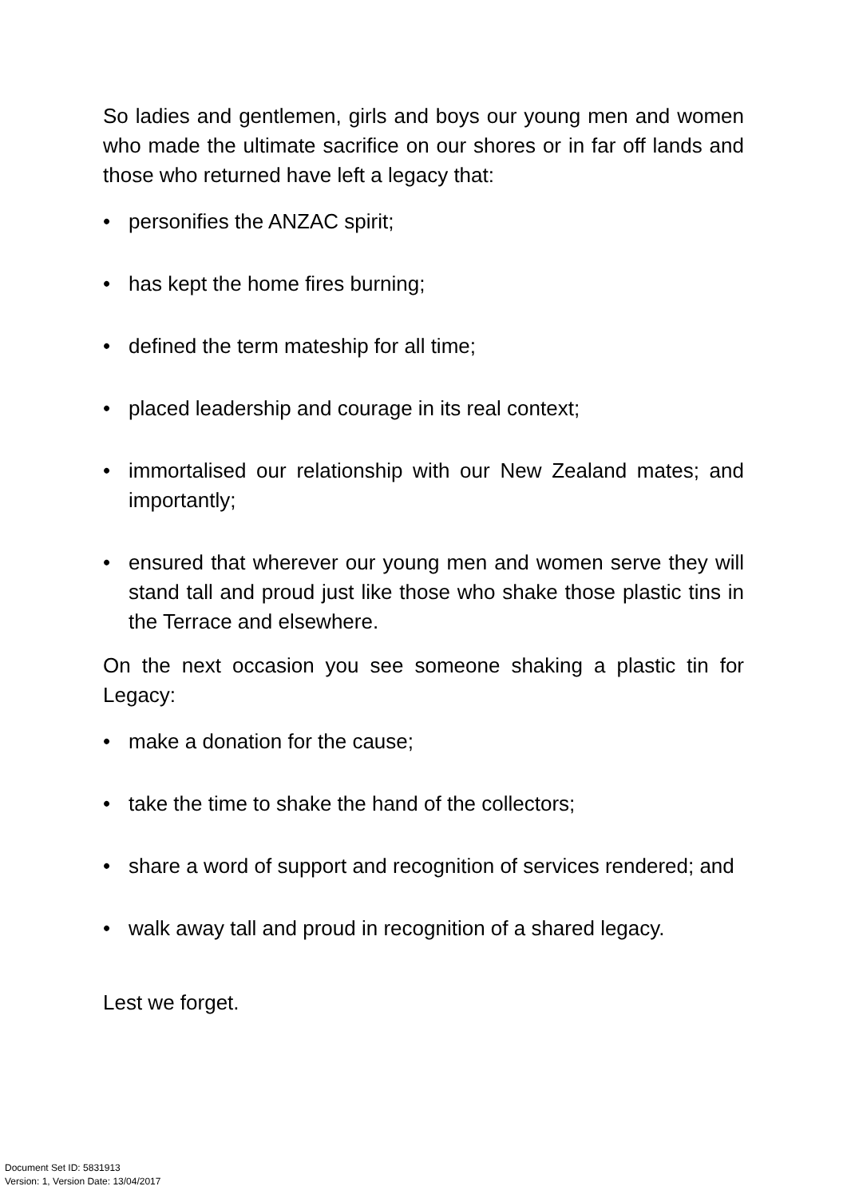So ladies and gentlemen, girls and boys our young men and women who made the ultimate sacrifice on our shores or in far off lands and those who returned have left a legacy that:
• personifies the ANZAC spirit;
• has kept the home fires burning;
• defined the term mateship for all time;
• placed leadership and courage in its real context;
• immortalised our relationship with our New Zealand mates; and importantly;
• ensured that wherever our young men and women serve they will stand tall and proud just like those who shake those plastic tins in the Terrace and elsewhere.
On the next occasion you see someone shaking a plastic tin for Legacy:
• make a donation for the cause;
• take the time to shake the hand of the collectors;
• share a word of support and recognition of services rendered; and
• walk away tall and proud in recognition of a shared legacy.
Lest we forget.
Document Set ID: 5831913
Version: 1, Version Date: 13/04/2017